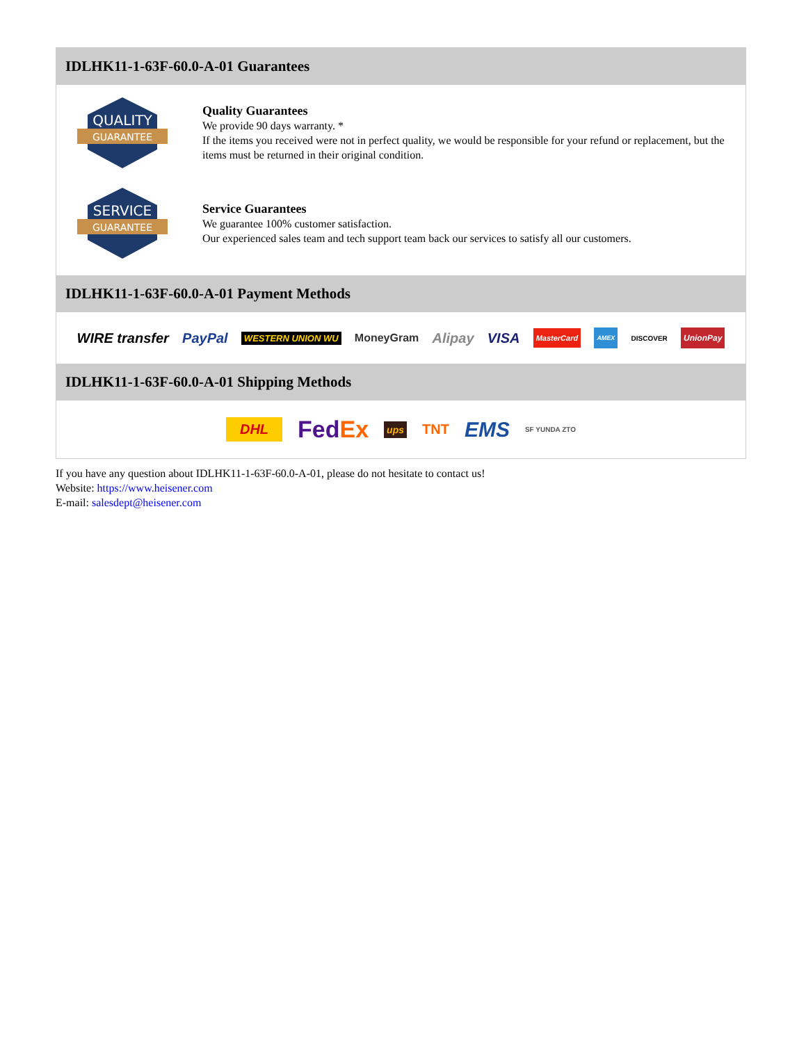IDLHK11-1-63F-60.0-A-01 Guarantees
QUALITY
GUARANTEE
Quality Guarantees
We provide 90 days warranty. *
If the items you received were not in perfect quality, we would be responsible for your refund or replacement, but the items must be returned in their original condition.
SERVICE
GUARANTEE
Service Guarantees
We guarantee 100% customer satisfaction.
Our experienced sales team and tech support team back our services to satisfy all our customers.
IDLHK11-1-63F-60.0-A-01 Payment Methods
WIRE transfer PayPal WESTERN UNION WU MoneyGram Alipay VISA MasterCard AMEX DISCOVER UnionPay
IDLHK11-1-63F-60.0-A-01 Shipping Methods
DHL FedEx ups TNT EMS SF YUNDA ZTO
If you have any question about IDLHK11-1-63F-60.0-A-01, please do not hesitate to contact us!
Website: https://www.heisener.com
E-mail: salesdept@heisener.com